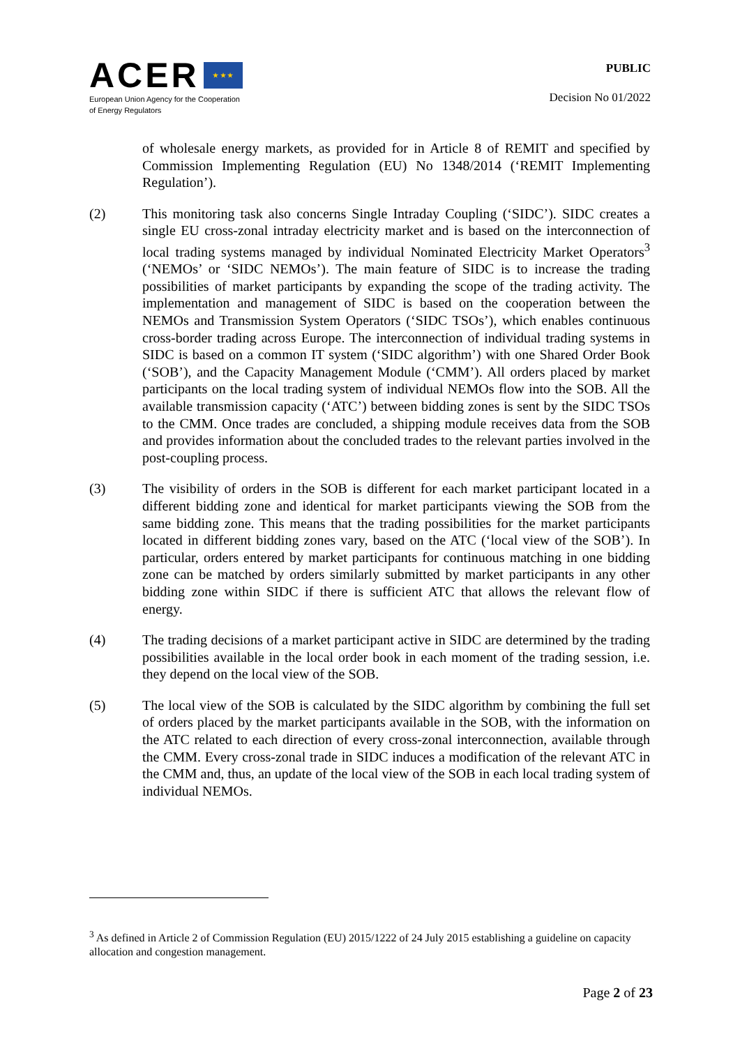ACER ★ ★ ★
European Union Agency for the Cooperation
of Energy Regulators
PUBLIC
Decision No 01/2022
of wholesale energy markets, as provided for in Article 8 of REMIT and specified by Commission Implementing Regulation (EU) No 1348/2014 (‘REMIT Implementing Regulation’).
(2) This monitoring task also concerns Single Intraday Coupling (‘SIDC’). SIDC creates a single EU cross-zonal intraday electricity market and is based on the interconnection of local trading systems managed by individual Nominated Electricity Market Operators<sup>3</sup> (‘NEMOs’ or ‘SIDC NEMOs’). The main feature of SIDC is to increase the trading possibilities of market participants by expanding the scope of the trading activity. The implementation and management of SIDC is based on the cooperation between the NEMOs and Transmission System Operators (‘SIDC TSOs’), which enables continuous cross-border trading across Europe. The interconnection of individual trading systems in SIDC is based on a common IT system (‘SIDC algorithm’) with one Shared Order Book (‘SOB’), and the Capacity Management Module (‘CMM’). All orders placed by market participants on the local trading system of individual NEMOs flow into the SOB. All the available transmission capacity (‘ATC’) between bidding zones is sent by the SIDC TSOs to the CMM. Once trades are concluded, a shipping module receives data from the SOB and provides information about the concluded trades to the relevant parties involved in the post-coupling process.
(3) The visibility of orders in the SOB is different for each market participant located in a different bidding zone and identical for market participants viewing the SOB from the same bidding zone. This means that the trading possibilities for the market participants located in different bidding zones vary, based on the ATC (‘local view of the SOB’). In particular, orders entered by market participants for continuous matching in one bidding zone can be matched by orders similarly submitted by market participants in any other bidding zone within SIDC if there is sufficient ATC that allows the relevant flow of energy.
(4) The trading decisions of a market participant active in SIDC are determined by the trading possibilities available in the local order book in each moment of the trading session, i.e. they depend on the local view of the SOB.
(5) The local view of the SOB is calculated by the SIDC algorithm by combining the full set of orders placed by the market participants available in the SOB, with the information on the ATC related to each direction of every cross-zonal interconnection, available through the CMM. Every cross-zonal trade in SIDC induces a modification of the relevant ATC in the CMM and, thus, an update of the local view of the SOB in each local trading system of individual NEMOs.
<sup>3</sup> As defined in Article 2 of Commission Regulation (EU) 2015/1222 of 24 July 2015 establishing a guideline on capacity allocation and congestion management.
Page 2 of 23